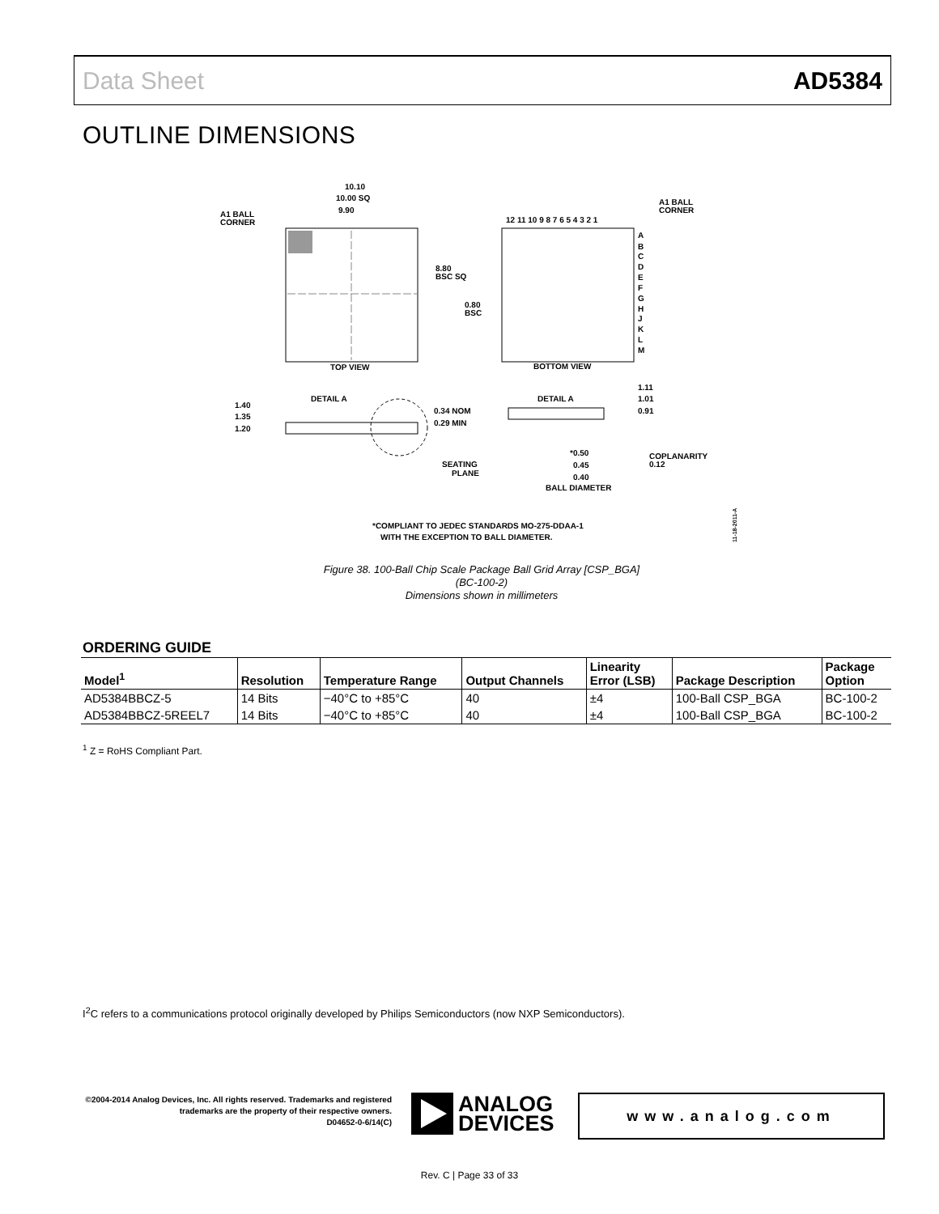Data Sheet AD5384
OUTLINE DIMENSIONS
10.10
10.00 SQ
9.90
A1 BALL
CORNER
TOP VIEW
12 11 10 9 8 7 6 5 4 3 2 1
A1 BALL
CORNER
8.80
BSC SQ
0.80
BSC
A
B
C
D
E
F
G
H
J
K
L
M
BOTTOM VIEW
1.40
1.35
1.20
DETAIL A
0.34 NOM
0.29 MIN
DETAIL A
1.11
1.01
0.91
SEATING
PLANE
*0.50
0.45
0.40
BALL DIAMETER
COPLANARITY
0.12
*COMPLIANT TO JEDEC STANDARDS MO-275-DDAA-1
WITH THE EXCEPTION TO BALL DIAMETER.
11-18-2011-A
Figure 38. 100-Ball Chip Scale Package Ball Grid Array [CSP_BGA]
(BC-100-2)
Dimensions shown in millimeters
ORDERING GUIDE
| Model<sup>1</sup> | Resolution | Temperature Range | Output Channels | Linearity Error (LSB) | Package Description | Package Option |
| --- | --- | --- | --- | --- | --- | --- |
| AD5384BBCZ-5 | 14 Bits | −40°C to +85°C | 40 | ±4 | 100-Ball CSP_BGA | BC-100-2 |
| AD5384BBCZ-5REEL7 | 14 Bits | −40°C to +85°C | 40 | ±4 | 100-Ball CSP_BGA | BC-100-2 |
<sup>1</sup> Z = RoHS Compliant Part.
I<sup>2</sup>C refers to a communications protocol originally developed by Philips Semiconductors (now NXP Semiconductors).
©2004-2014 Analog Devices, Inc. All rights reserved. Trademarks and registered trademarks are the property of their respective owners.
D04652-0-6/14(C)
ANALOG
DEVICES
www.analog.com
Rev. C | Page 33 of 33